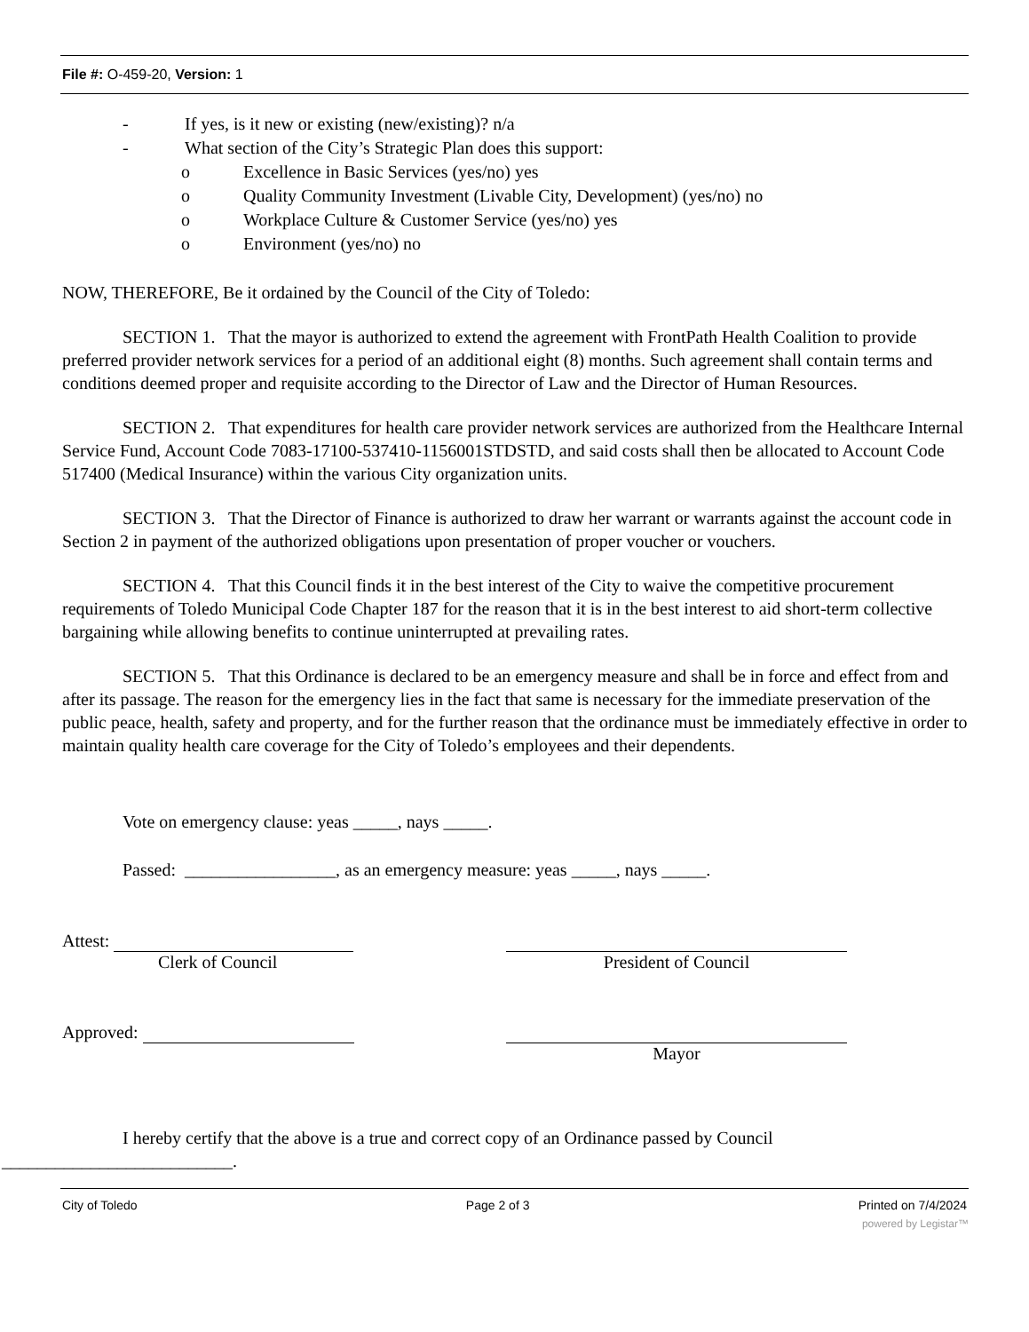File #: O-459-20, Version: 1
- If yes, is it new or existing (new/existing)? n/a
- What section of the City’s Strategic Plan does this support:
o Excellence in Basic Services (yes/no) yes
o Quality Community Investment (Livable City, Development) (yes/no) no
o Workplace Culture & Customer Service (yes/no) yes
o Environment (yes/no) no
NOW, THEREFORE, Be it ordained by the Council of the City of Toledo:
SECTION 1. That the mayor is authorized to extend the agreement with FrontPath Health Coalition to provide preferred provider network services for a period of an additional eight (8) months. Such agreement shall contain terms and conditions deemed proper and requisite according to the Director of Law and the Director of Human Resources.
SECTION 2. That expenditures for health care provider network services are authorized from the Healthcare Internal Service Fund, Account Code 7083-17100-537410-1156001STDSTD, and said costs shall then be allocated to Account Code 517400 (Medical Insurance) within the various City organization units.
SECTION 3. That the Director of Finance is authorized to draw her warrant or warrants against the account code in Section 2 in payment of the authorized obligations upon presentation of proper voucher or vouchers.
SECTION 4. That this Council finds it in the best interest of the City to waive the competitive procurement requirements of Toledo Municipal Code Chapter 187 for the reason that it is in the best interest to aid short-term collective bargaining while allowing benefits to continue uninterrupted at prevailing rates.
SECTION 5. That this Ordinance is declared to be an emergency measure and shall be in force and effect from and after its passage. The reason for the emergency lies in the fact that same is necessary for the immediate preservation of the public peace, health, safety and property, and for the further reason that the ordinance must be immediately effective in order to maintain quality health care coverage for the City of Toledo’s employees and their dependents.
Vote on emergency clause: yeas _____, nays _____.
Passed: _________________, as an emergency measure: yeas _____, nays _____.
Attest:
Clerk of Council
President of Council
Approved: Mayor
I hereby certify that the above is a true and correct copy of an Ordinance passed by Council
__________________________.
City of Toledo Page 2 of 3 Printed on 7/4/2024
powered by Legistar™